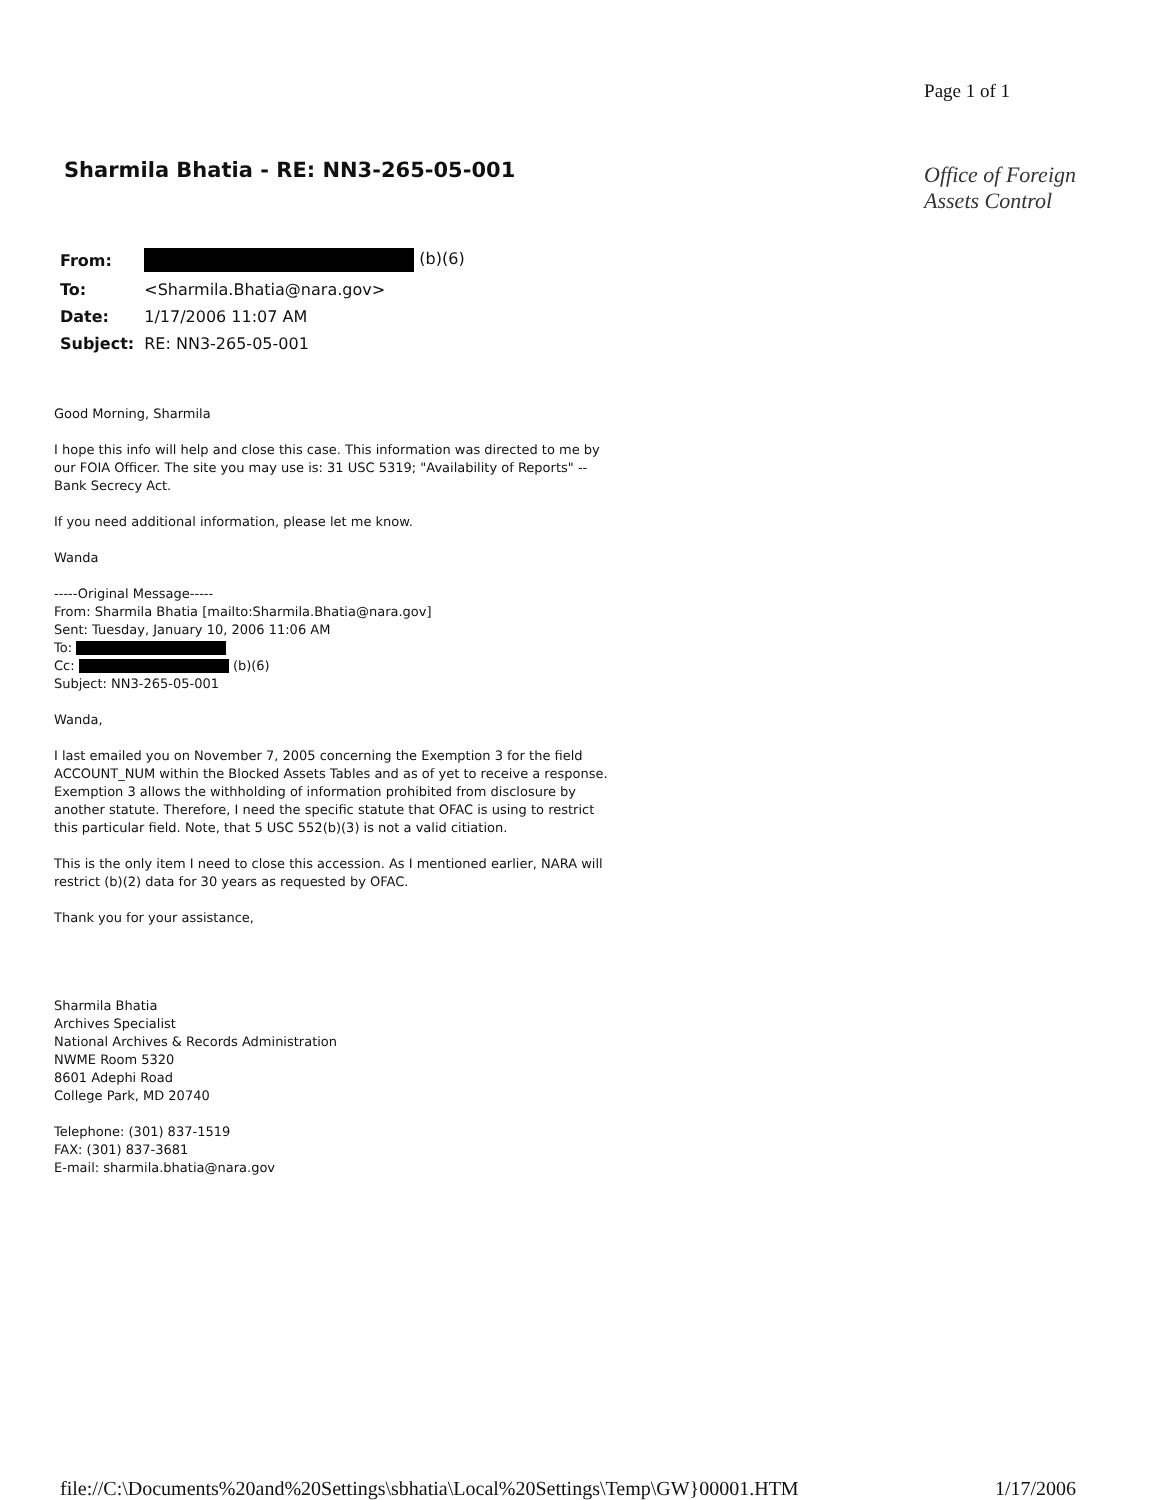Sharmila Bhatia - RE: NN3-265-05-001
Page 1 of 1
Office of Foreign
Assets Control
| From: | (b)(6) |
| To: | <Sharmila.Bhatia@nara.gov> |
| Date: | 1/17/2006 11:07 AM |
| Subject: | RE: NN3-265-05-001 |
Good Morning, Sharmila
I hope this info will help and close this case. This information was directed to me by our FOIA Officer. The site you may use is: 31 USC 5319; "Availability of Reports" -- Bank Secrecy Act.
If you need additional information, please let me know.
Wanda
-----Original Message-----
From: Sharmila Bhatia [mailto:Sharmila.Bhatia@nara.gov]
Sent: Tuesday, January 10, 2006 11:06 AM
To:
Cc: (b)(6)
Subject: NN3-265-05-001
Wanda,
I last emailed you on November 7, 2005 concerning the Exemption 3 for the field ACCOUNT_NUM within the Blocked Assets Tables and as of yet to receive a response. Exemption 3 allows the withholding of information prohibited from disclosure by another statute. Therefore, I need the specific statute that OFAC is using to restrict this particular field. Note, that 5 USC 552(b)(3) is not a valid citiation.
This is the only item I need to close this accession. As I mentioned earlier, NARA will restrict (b)(2) data for 30 years as requested by OFAC.
Thank you for your assistance,
Sharmila Bhatia
Archives Specialist
National Archives & Records Administration
NWME Room 5320
8601 Adephi Road
College Park, MD 20740
Telephone: (301) 837-1519
FAX: (301) 837-3681
E-mail: sharmila.bhatia@nara.gov
file://C:\Documents%20and%20Settings\sbhatia\Local%20Settings\Temp\GW}00001.HTM 1/17/2006